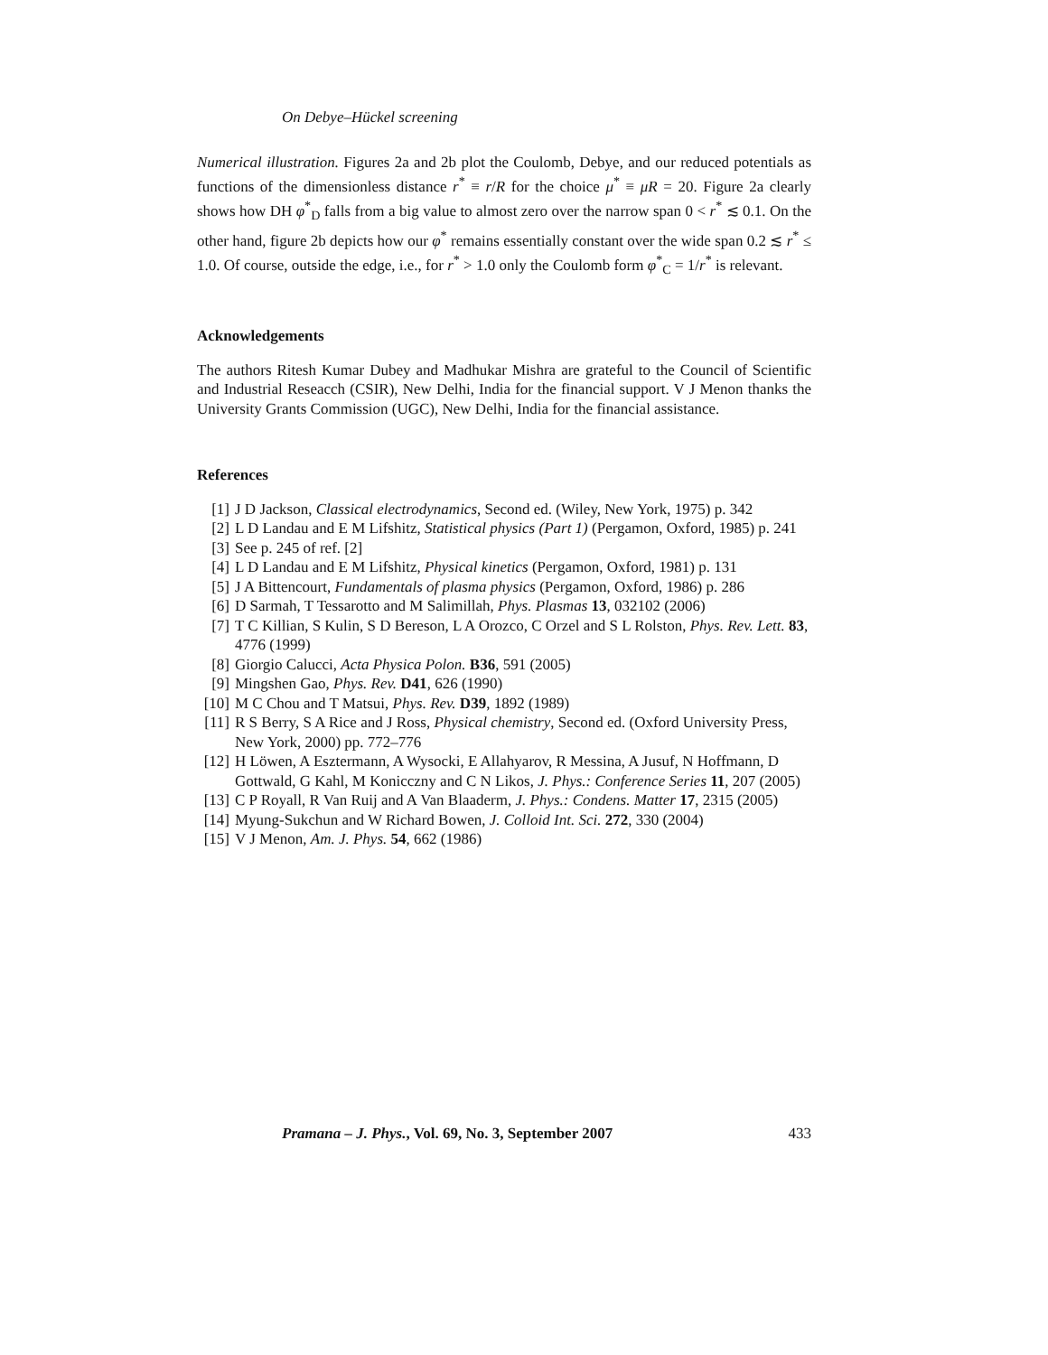On Debye–Hückel screening
Numerical illustration. Figures 2a and 2b plot the Coulomb, Debye, and our reduced potentials as functions of the dimensionless distance r<sup>*</sup> ≡ r/R for the choice μ<sup>*</sup> ≡ μR = 20. Figure 2a clearly shows how DH φ<sup>*</sup><sub>D</sub> falls from a big value to almost zero over the narrow span 0 < r<sup>*</sup> ≲ 0.1. On the other hand, figure 2b depicts how our φ<sup>*</sup> remains essentially constant over the wide span 0.2 ≲ r<sup>*</sup> ≤ 1.0. Of course, outside the edge, i.e., for r<sup>*</sup> > 1.0 only the Coulomb form φ<sup>*</sup><sub>C</sub> = 1/r<sup>*</sup> is relevant.
Acknowledgements
The authors Ritesh Kumar Dubey and Madhukar Mishra are grateful to the Council of Scientific and Industrial Reseacch (CSIR), New Delhi, India for the financial support. V J Menon thanks the University Grants Commission (UGC), New Delhi, India for the financial assistance.
References
[1] J D Jackson, Classical electrodynamics, Second ed. (Wiley, New York, 1975) p. 342
[2] L D Landau and E M Lifshitz, Statistical physics (Part 1) (Pergamon, Oxford, 1985) p. 241
[3] See p. 245 of ref. [2]
[4] L D Landau and E M Lifshitz, Physical kinetics (Pergamon, Oxford, 1981) p. 131
[5] J A Bittencourt, Fundamentals of plasma physics (Pergamon, Oxford, 1986) p. 286
[6] D Sarmah, T Tessarotto and M Salimillah, Phys. Plasmas 13, 032102 (2006)
[7] T C Killian, S Kulin, S D Bereson, L A Orozco, C Orzel and S L Rolston, Phys. Rev. Lett. 83, 4776 (1999)
[8] Giorgio Calucci, Acta Physica Polon. B36, 591 (2005)
[9] Mingshen Gao, Phys. Rev. D41, 626 (1990)
[10] M C Chou and T Matsui, Phys. Rev. D39, 1892 (1989)
[11] R S Berry, S A Rice and J Ross, Physical chemistry, Second ed. (Oxford University Press, New York, 2000) pp. 772–776
[12] H Löwen, A Esztermann, A Wysocki, E Allahyarov, R Messina, A Jusuf, N Hoffmann, D Gottwald, G Kahl, M Konicczny and C N Likos, J. Phys.: Conference Series 11, 207 (2005)
[13] C P Royall, R Van Ruij and A Van Blaaderm, J. Phys.: Condens. Matter 17, 2315 (2005)
[14] Myung-Sukchun and W Richard Bowen, J. Colloid Int. Sci. 272, 330 (2004)
[15] V J Menon, Am. J. Phys. 54, 662 (1986)
Pramana – J. Phys., Vol. 69, No. 3, September 2007 433